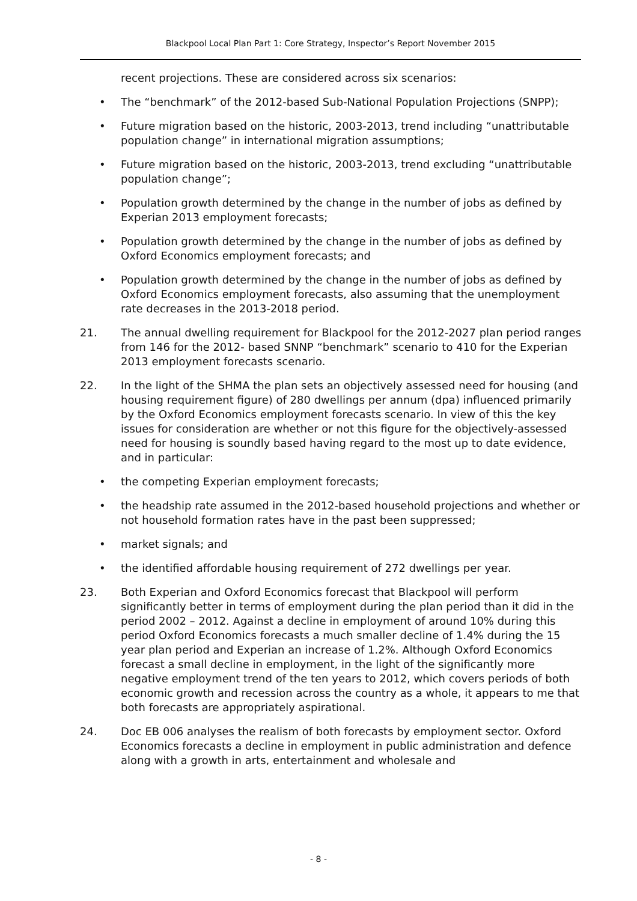Blackpool Local Plan Part 1: Core Strategy, Inspector’s Report November 2015
recent projections. These are considered across six scenarios:
• The “benchmark” of the 2012-based Sub-National Population Projections (SNPP);
• Future migration based on the historic, 2003-2013, trend including “unattributable population change” in international migration assumptions;
• Future migration based on the historic, 2003-2013, trend excluding “unattributable population change”;
• Population growth determined by the change in the number of jobs as defined by Experian 2013 employment forecasts;
• Population growth determined by the change in the number of jobs as defined by Oxford Economics employment forecasts; and
• Population growth determined by the change in the number of jobs as defined by Oxford Economics employment forecasts, also assuming that the unemployment rate decreases in the 2013-2018 period.
21. The annual dwelling requirement for Blackpool for the 2012-2027 plan period ranges from 146 for the 2012- based SNNP “benchmark” scenario to 410 for the Experian 2013 employment forecasts scenario.
22. In the light of the SHMA the plan sets an objectively assessed need for housing (and housing requirement figure) of 280 dwellings per annum (dpa) influenced primarily by the Oxford Economics employment forecasts scenario. In view of this the key issues for consideration are whether or not this figure for the objectively-assessed need for housing is soundly based having regard to the most up to date evidence, and in particular:
• the competing Experian employment forecasts;
• the headship rate assumed in the 2012-based household projections and whether or not household formation rates have in the past been suppressed;
• market signals; and
• the identified affordable housing requirement of 272 dwellings per year.
23. Both Experian and Oxford Economics forecast that Blackpool will perform significantly better in terms of employment during the plan period than it did in the period 2002 – 2012. Against a decline in employment of around 10% during this period Oxford Economics forecasts a much smaller decline of 1.4% during the 15 year plan period and Experian an increase of 1.2%. Although Oxford Economics forecast a small decline in employment, in the light of the significantly more negative employment trend of the ten years to 2012, which covers periods of both economic growth and recession across the country as a whole, it appears to me that both forecasts are appropriately aspirational.
24. Doc EB 006 analyses the realism of both forecasts by employment sector. Oxford Economics forecasts a decline in employment in public administration and defence along with a growth in arts, entertainment and wholesale and
- 8 -